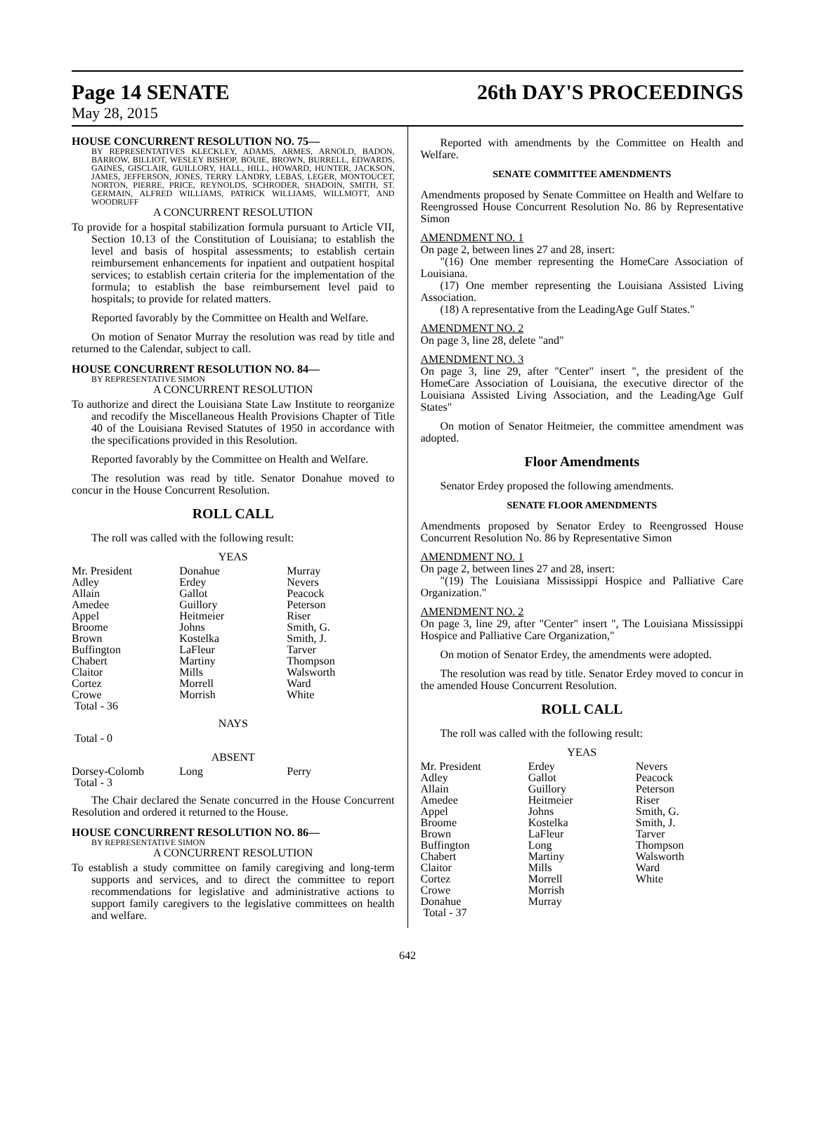Page 14 SENATE 26th DAY'S PROCEEDINGS
May 28, 2015
HOUSE CONCURRENT RESOLUTION NO. 75—
BY REPRESENTATIVES KLECKLEY, ADAMS, ARMES, ARNOLD, BADON, BARROW, BILLIOT, WESLEY BISHOP, BOUIE, BROWN, BURRELL, EDWARDS, GAINES, GISCLAIR, GUILLORY, HALL, HILL, HOWARD, HUNTER, JACKSON, JAMES, JEFFERSON, JONES, TERRY LANDRY, LEBAS, LEGER, MONTOUCET, NORTON, PIERRE, PRICE, REYNOLDS, SCHRODER, SHADOIN, SMITH, ST. GERMAIN, ALFRED WILLIAMS, PATRICK WILLIAMS, WILLMOTT, AND WOODRUFF
A CONCURRENT RESOLUTION
To provide for a hospital stabilization formula pursuant to Article VII, Section 10.13 of the Constitution of Louisiana; to establish the level and basis of hospital assessments; to establish certain reimbursement enhancements for inpatient and outpatient hospital services; to establish certain criteria for the implementation of the formula; to establish the base reimbursement level paid to hospitals; to provide for related matters.
Reported favorably by the Committee on Health and Welfare.
On motion of Senator Murray the resolution was read by title and returned to the Calendar, subject to call.
HOUSE CONCURRENT RESOLUTION NO. 84—
BY REPRESENTATIVE SIMON
A CONCURRENT RESOLUTION
To authorize and direct the Louisiana State Law Institute to reorganize and recodify the Miscellaneous Health Provisions Chapter of Title 40 of the Louisiana Revised Statutes of 1950 in accordance with the specifications provided in this Resolution.
Reported favorably by the Committee on Health and Welfare.
The resolution was read by title. Senator Donahue moved to concur in the House Concurrent Resolution.
ROLL CALL
The roll was called with the following result:
YEAS
| Mr. President | Donahue | Murray |
| Adley | Erdey | Nevers |
| Allain | Gallot | Peacock |
| Amedee | Guillory | Peterson |
| Appel | Heitmeier | Riser |
| Broome | Johns | Smith, G. |
| Brown | Kostelka | Smith, J. |
| Buffington | LaFleur | Tarver |
| Chabert | Martiny | Thompson |
| Claitor | Mills | Walsworth |
| Cortez | Morrell | Ward |
| Crowe | Morrish | White |
| Total - 36 | | |
NAYS
Total - 0
ABSENT
| Dorsey-Colomb | Long | Perry |
| Total - 3 | | |
The Chair declared the Senate concurred in the House Concurrent Resolution and ordered it returned to the House.
HOUSE CONCURRENT RESOLUTION NO. 86—
BY REPRESENTATIVE SIMON
A CONCURRENT RESOLUTION
To establish a study committee on family caregiving and long-term supports and services, and to direct the committee to report recommendations for legislative and administrative actions to support family caregivers to the legislative committees on health and welfare.
Reported with amendments by the Committee on Health and Welfare.
SENATE COMMITTEE AMENDMENTS
Amendments proposed by Senate Committee on Health and Welfare to Reengrossed House Concurrent Resolution No. 86 by Representative Simon
AMENDMENT NO. 1
On page 2, between lines 27 and 28, insert:
"(16) One member representing the HomeCare Association of Louisiana.
(17) One member representing the Louisiana Assisted Living Association.
(18) A representative from the LeadingAge Gulf States."
AMENDMENT NO. 2
On page 3, line 28, delete "and"
AMENDMENT NO. 3
On page 3, line 29, after "Center" insert ", the president of the HomeCare Association of Louisiana, the executive director of the Louisiana Assisted Living Association, and the LeadingAge Gulf States"
On motion of Senator Heitmeier, the committee amendment was adopted.
Floor Amendments
Senator Erdey proposed the following amendments.
SENATE FLOOR AMENDMENTS
Amendments proposed by Senator Erdey to Reengrossed House Concurrent Resolution No. 86 by Representative Simon
AMENDMENT NO. 1
On page 2, between lines 27 and 28, insert:
"(19) The Louisiana Mississippi Hospice and Palliative Care Organization."
AMENDMENT NO. 2
On page 3, line 29, after "Center" insert ", The Louisiana Mississippi Hospice and Palliative Care Organization,"
On motion of Senator Erdey, the amendments were adopted.
The resolution was read by title. Senator Erdey moved to concur in the amended House Concurrent Resolution.
ROLL CALL
The roll was called with the following result:
YEAS
| Mr. President | Erdey | Nevers |
| Adley | Gallot | Peacock |
| Allain | Guillory | Peterson |
| Amedee | Heitmeier | Riser |
| Appel | Johns | Smith, G. |
| Broome | Kostelka | Smith, J. |
| Brown | LaFleur | Tarver |
| Buffington | Long | Thompson |
| Chabert | Martiny | Walsworth |
| Claitor | Mills | Ward |
| Cortez | Morrell | White |
| Crowe | Morrish | |
| Donahue | Murray | |
| Total - 37 | | |
642